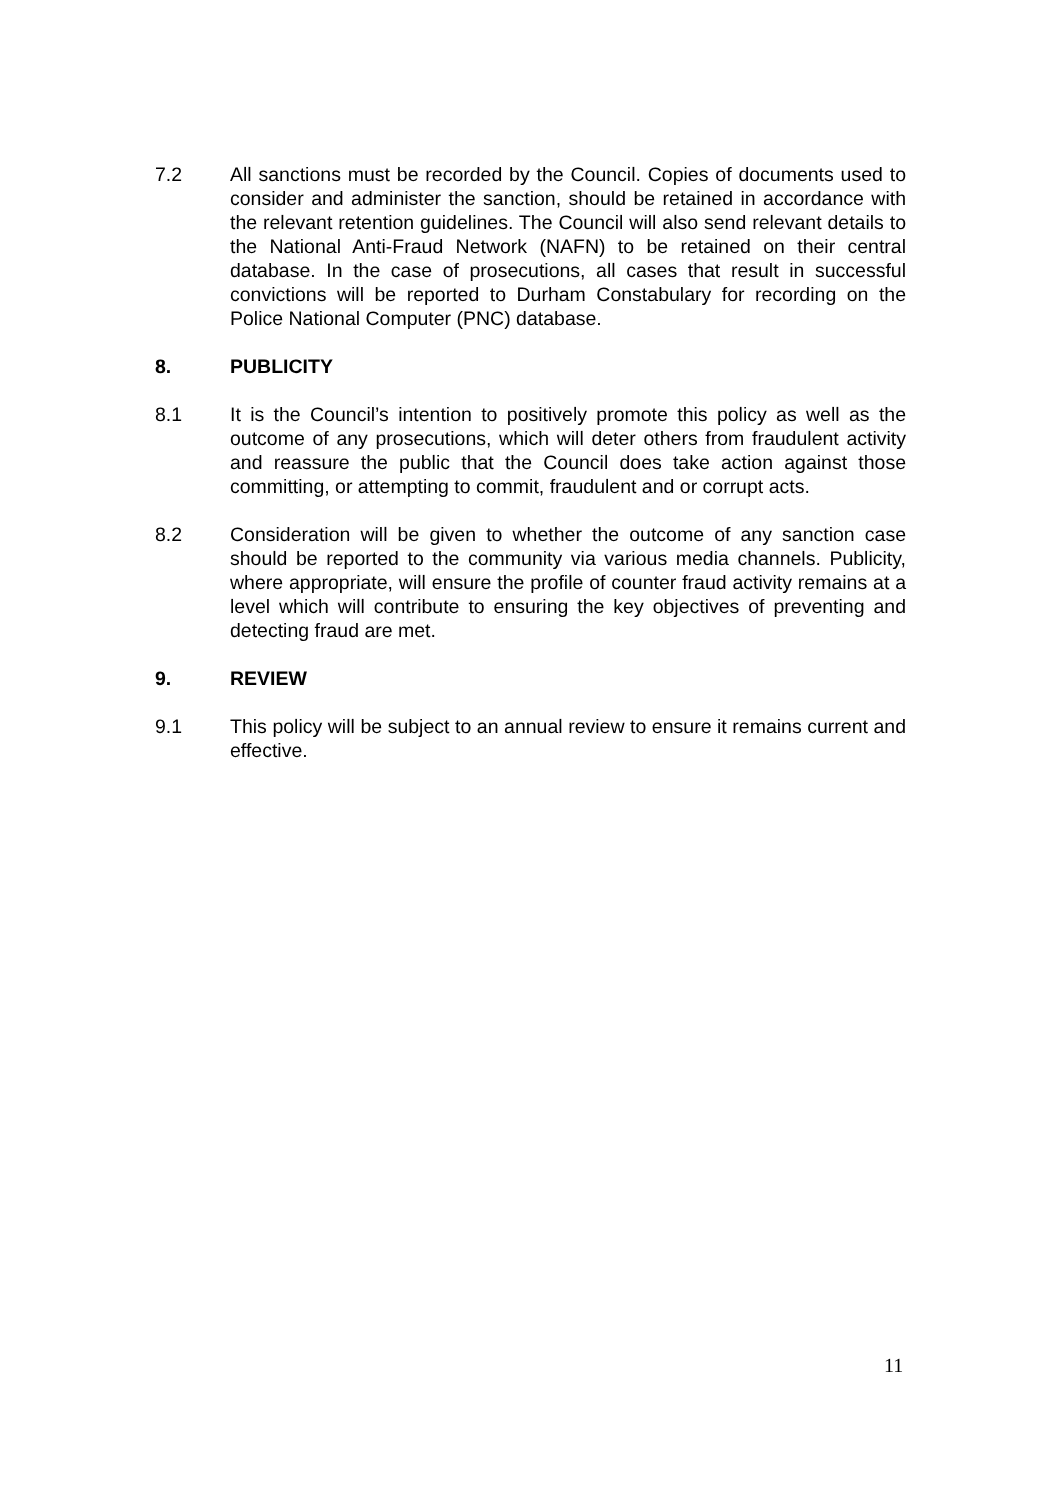7.2 All sanctions must be recorded by the Council. Copies of documents used to consider and administer the sanction, should be retained in accordance with the relevant retention guidelines. The Council will also send relevant details to the National Anti-Fraud Network (NAFN) to be retained on their central database. In the case of prosecutions, all cases that result in successful convictions will be reported to Durham Constabulary for recording on the Police National Computer (PNC) database.
8. PUBLICITY
8.1 It is the Council’s intention to positively promote this policy as well as the outcome of any prosecutions, which will deter others from fraudulent activity and reassure the public that the Council does take action against those committing, or attempting to commit, fraudulent and or corrupt acts.
8.2 Consideration will be given to whether the outcome of any sanction case should be reported to the community via various media channels. Publicity, where appropriate, will ensure the profile of counter fraud activity remains at a level which will contribute to ensuring the key objectives of preventing and detecting fraud are met.
9. REVIEW
9.1 This policy will be subject to an annual review to ensure it remains current and effective.
11